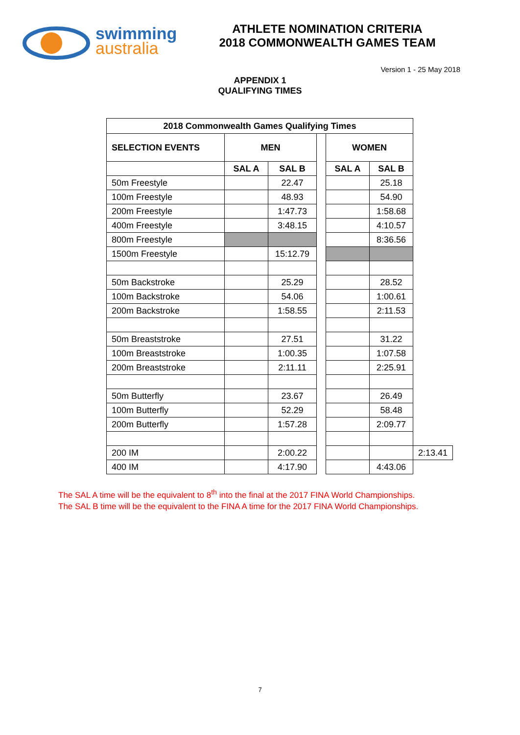swimming
australia
ATHLETE NOMINATION CRITERIA
2018 COMMONWEALTH GAMES TEAM
Version 1 - 25 May 2018
APPENDIX 1
QUALIFYING TIMES
| 2018 Commonwealth Games Qualifying Times | | | | | | |
| --- | --- | --- | --- | --- | --- | --- |
| SELECTION EVENTS | MEN | | | WOMEN | | |
| | SAL A | SAL B | | SAL A | SAL B | |
| 50m Freestyle | | 22.47 | | | 25.18 | |
| 100m Freestyle | | 48.93 | | | 54.90 | |
| 200m Freestyle | | 1:47.73 | | | 1:58.68 | |
| 400m Freestyle | | 3:48.15 | | | 4:10.57 | |
| 800m Freestyle | | | | | 8:36.56 | |
| 1500m Freestyle | | 15:12.79 | | | | |
| 50m Backstroke | | 25.29 | | | 28.52 | |
| 100m Backstroke | | 54.06 | | | 1:00.61 | |
| 200m Backstroke | | 1:58.55 | | | 2:11.53 | |
| 50m Breaststroke | | 27.51 | | | 31.22 | |
| 100m Breaststroke | | 1:00.35 | | | 1:07.58 | |
| 200m Breaststroke | | 2:11.11 | | | 2:25.91 | |
| 50m Butterfly | | 23.67 | | | 26.49 | |
| 100m Butterfly | | 52.29 | | | 58.48 | |
| 200m Butterfly | | 1:57.28 | | | 2:09.77 | |
| 200 IM | | 2:00.22 | | | | 2:13.41 |
| 400 IM | | 4:17.90 | | | 4:43.06 | |
The SAL A time will be the equivalent to 8<sup>th</sup> into the final at the 2017 FINA World Championships.
The SAL B time will be the equivalent to the FINA A time for the 2017 FINA World Championships.
7